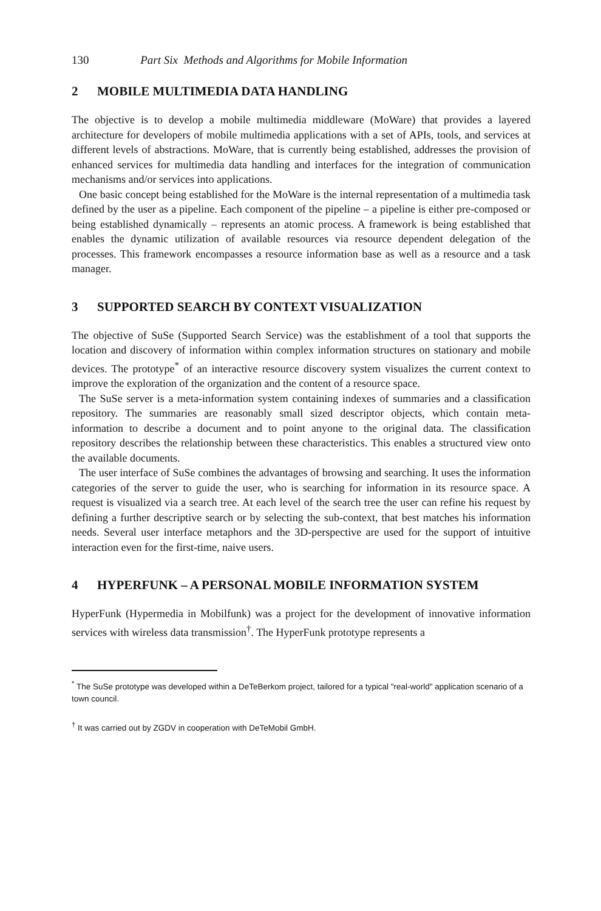130 Part Six Methods and Algorithms for Mobile Information
2 MOBILE MULTIMEDIA DATA HANDLING
The objective is to develop a mobile multimedia middleware (MoWare) that provides a layered architecture for developers of mobile multimedia applications with a set of APIs, tools, and services at different levels of abstractions. MoWare, that is currently being established, addresses the provision of enhanced services for multimedia data handling and interfaces for the integration of communication mechanisms and/or services into applications.
One basic concept being established for the MoWare is the internal representation of a multimedia task defined by the user as a pipeline. Each component of the pipeline – a pipeline is either pre-composed or being established dynamically – represents an atomic process. A framework is being established that enables the dynamic utilization of available resources via resource dependent delegation of the processes. This framework encompasses a resource information base as well as a resource and a task manager.
3 SUPPORTED SEARCH BY CONTEXT VISUALIZATION
The objective of SuSe (Supported Search Service) was the establishment of a tool that supports the location and discovery of information within complex information structures on stationary and mobile devices. The prototype<sup>*</sup> of an interactive resource discovery system visualizes the current context to improve the exploration of the organization and the content of a resource space.
The SuSe server is a meta-information system containing indexes of summaries and a classification repository. The summaries are reasonably small sized descriptor objects, which contain meta-information to describe a document and to point anyone to the original data. The classification repository describes the relationship between these characteristics. This enables a structured view onto the available documents.
The user interface of SuSe combines the advantages of browsing and searching. It uses the information categories of the server to guide the user, who is searching for information in its resource space. A request is visualized via a search tree. At each level of the search tree the user can refine his request by defining a further descriptive search or by selecting the sub-context, that best matches his information needs. Several user interface metaphors and the 3D-perspective are used for the support of intuitive interaction even for the first-time, naive users.
4 HYPERFUNK – A PERSONAL MOBILE INFORMATION SYSTEM
HyperFunk (Hypermedia in Mobilfunk) was a project for the development of innovative information services with wireless data transmission<sup>†</sup>. The HyperFunk prototype represents a
<sup>*</sup> The SuSe prototype was developed within a DeTeBerkom project, tailored for a typical "real-world" application scenario of a town council.
<sup>†</sup> It was carried out by ZGDV in cooperation with DeTeMobil GmbH.